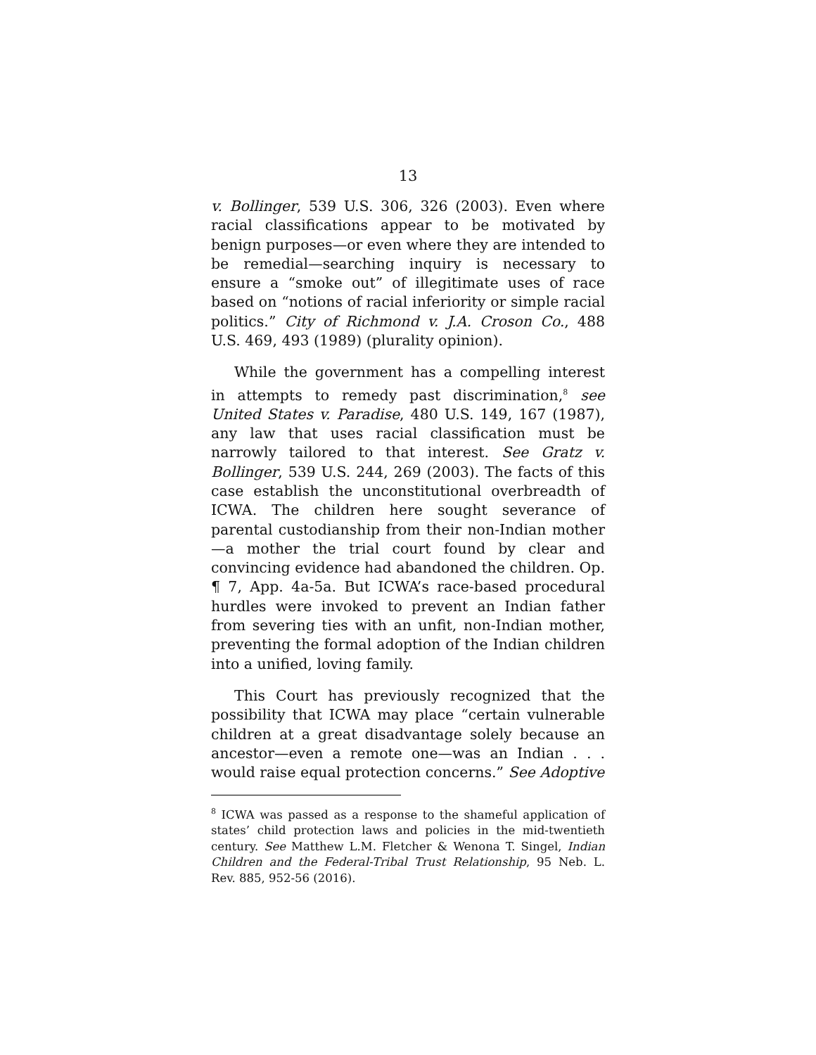13
v. Bollinger, 539 U.S. 306, 326 (2003). Even where racial classifications appear to be motivated by benign purposes—or even where they are intended to be remedial—searching inquiry is necessary to ensure a “smoke out” of illegitimate uses of race based on “notions of racial inferiority or simple racial politics.” City of Richmond v. J.A. Croson Co., 488 U.S. 469, 493 (1989) (plurality opinion).
While the government has a compelling interest in attempts to remedy past discrimination,<sup>8</sup> see United States v. Paradise, 480 U.S. 149, 167 (1987), any law that uses racial classification must be narrowly tailored to that interest. See Gratz v. Bollinger, 539 U.S. 244, 269 (2003). The facts of this case establish the unconstitutional overbreadth of ICWA. The children here sought severance of parental custodianship from their non-Indian mother—a mother the trial court found by clear and convincing evidence had abandoned the children. Op. ¶ 7, App. 4a-5a. But ICWA’s race-based procedural hurdles were invoked to prevent an Indian father from severing ties with an unfit, non-Indian mother, preventing the formal adoption of the Indian children into a unified, loving family.
This Court has previously recognized that the possibility that ICWA may place “certain vulnerable children at a great disadvantage solely because an ancestor—even a remote one—was an Indian . . . would raise equal protection concerns.” See Adoptive
<sup>8</sup> ICWA was passed as a response to the shameful application of states’ child protection laws and policies in the mid-twentieth century. See Matthew L.M. Fletcher & Wenona T. Singel, Indian Children and the Federal-Tribal Trust Relationship, 95 Neb. L. Rev. 885, 952-56 (2016).